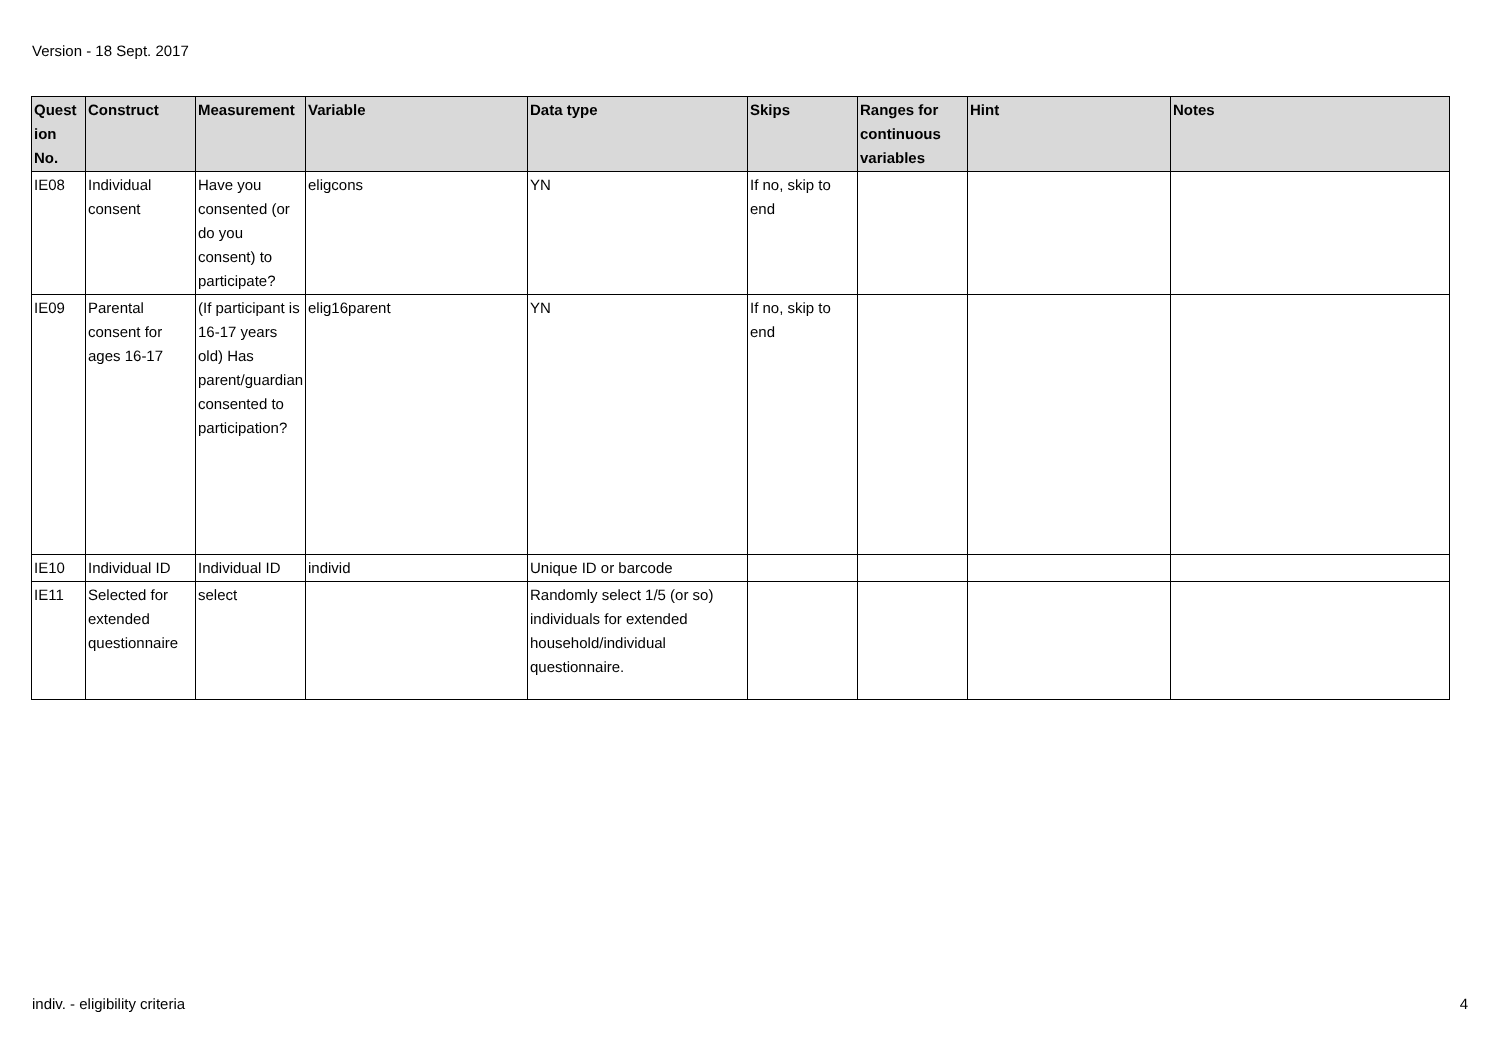Version - 18 Sept. 2017
| Quest ion No. | Construct | Measurement | Variable | Data type | Skips | Ranges for continuous variables | Hint | Notes |
| --- | --- | --- | --- | --- | --- | --- | --- | --- |
| IE08 | Individual consent | Have you consented (or do you consent) to participate? | eligcons | YN | If no, skip to end | | | |
| IE09 | Parental consent for ages 16-17 | (If participant is 16-17 years old) Has parent/guardian consented to participation? | elig16parent | YN | If no, skip to end | | | |
| IE10 | Individual ID | Individual ID | individ | Unique ID or barcode | | | | |
| IE11 | Selected for extended questionnaire | select | | Randomly select 1/5 (or so) individuals for extended household/individual questionnaire. | | | | |
indiv. - eligibility criteria 4